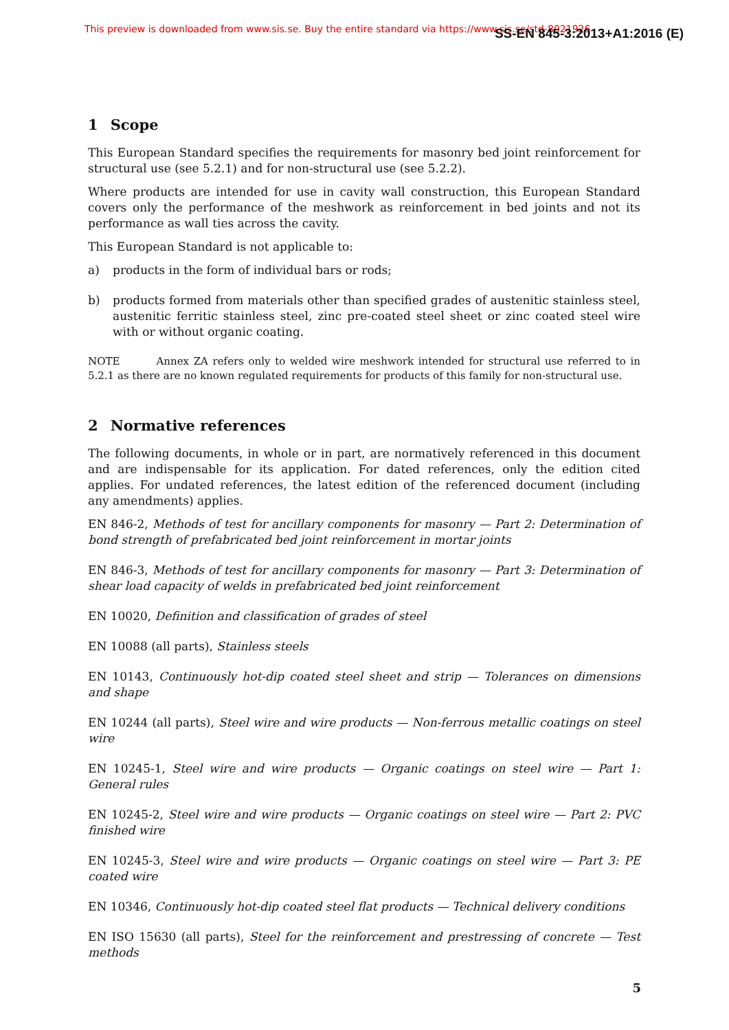This preview is downloaded from www.sis.se. Buy the entire standard via https://www.sis.se/std-8021926 SS-EN 845-3:2013+A1:2016 (E)
1 Scope
This European Standard specifies the requirements for masonry bed joint reinforcement for structural use (see 5.2.1) and for non-structural use (see 5.2.2).
Where products are intended for use in cavity wall construction, this European Standard covers only the performance of the meshwork as reinforcement in bed joints and not its performance as wall ties across the cavity.
This European Standard is not applicable to:
a) products in the form of individual bars or rods;
b) products formed from materials other than specified grades of austenitic stainless steel, austenitic ferritic stainless steel, zinc pre-coated steel sheet or zinc coated steel wire with or without organic coating.
NOTE Annex ZA refers only to welded wire meshwork intended for structural use referred to in 5.2.1 as there are no known regulated requirements for products of this family for non-structural use.
2 Normative references
The following documents, in whole or in part, are normatively referenced in this document and are indispensable for its application. For dated references, only the edition cited applies. For undated references, the latest edition of the referenced document (including any amendments) applies.
EN 846-2, Methods of test for ancillary components for masonry — Part 2: Determination of bond strength of prefabricated bed joint reinforcement in mortar joints
EN 846-3, Methods of test for ancillary components for masonry — Part 3: Determination of shear load capacity of welds in prefabricated bed joint reinforcement
EN 10020, Definition and classification of grades of steel
EN 10088 (all parts), Stainless steels
EN 10143, Continuously hot-dip coated steel sheet and strip — Tolerances on dimensions and shape
EN 10244 (all parts), Steel wire and wire products — Non-ferrous metallic coatings on steel wire
EN 10245-1, Steel wire and wire products — Organic coatings on steel wire — Part 1: General rules
EN 10245-2, Steel wire and wire products — Organic coatings on steel wire — Part 2: PVC finished wire
EN 10245-3, Steel wire and wire products — Organic coatings on steel wire — Part 3: PE coated wire
EN 10346, Continuously hot-dip coated steel flat products — Technical delivery conditions
EN ISO 15630 (all parts), Steel for the reinforcement and prestressing of concrete — Test methods
5